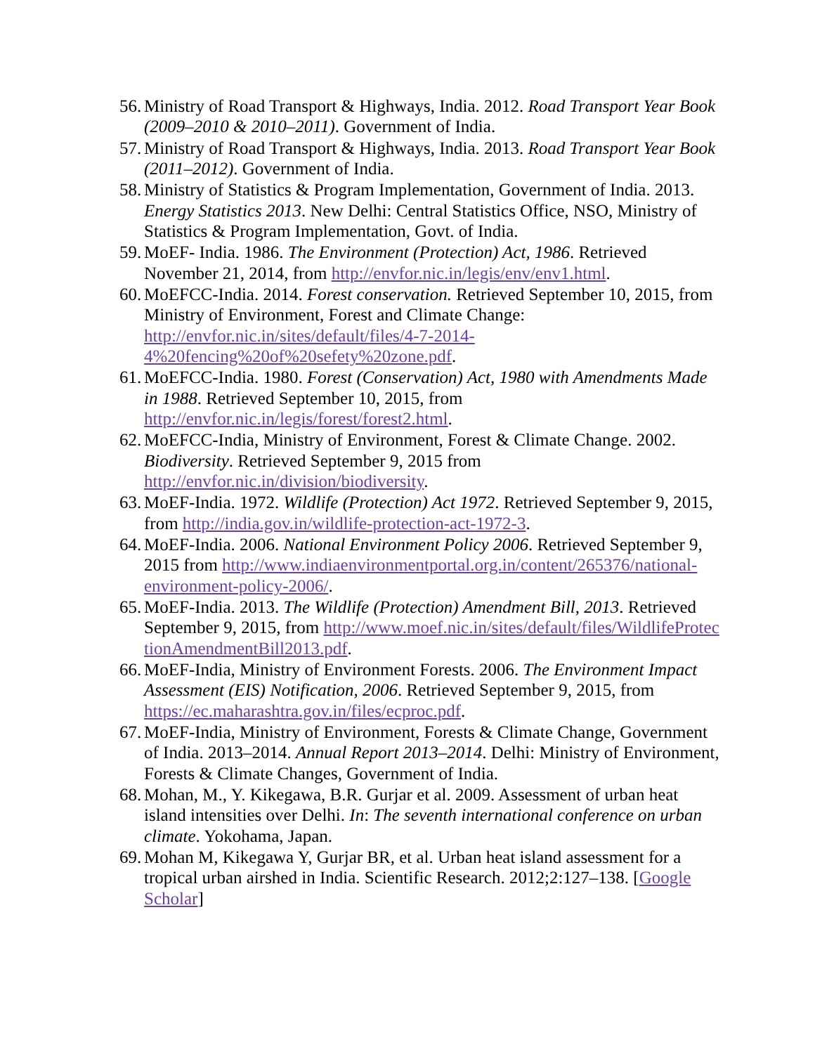56. Ministry of Road Transport & Highways, India. 2012. Road Transport Year Book (2009–2010 & 2010–2011). Government of India.
57. Ministry of Road Transport & Highways, India. 2013. Road Transport Year Book (2011–2012). Government of India.
58. Ministry of Statistics & Program Implementation, Government of India. 2013. Energy Statistics 2013. New Delhi: Central Statistics Office, NSO, Ministry of Statistics & Program Implementation, Govt. of India.
59. MoEF- India. 1986. The Environment (Protection) Act, 1986. Retrieved November 21, 2014, from http://envfor.nic.in/legis/env/env1.html.
60. MoEFCC-India. 2014. Forest conservation. Retrieved September 10, 2015, from Ministry of Environment, Forest and Climate Change: http://envfor.nic.in/sites/default/files/4-7-2014-4%20fencing%20of%20sefety%20zone.pdf.
61. MoEFCC-India. 1980. Forest (Conservation) Act, 1980 with Amendments Made in 1988. Retrieved September 10, 2015, from http://envfor.nic.in/legis/forest/forest2.html.
62. MoEFCC-India, Ministry of Environment, Forest & Climate Change. 2002. Biodiversity. Retrieved September 9, 2015 from http://envfor.nic.in/division/biodiversity.
63. MoEF-India. 1972. Wildlife (Protection) Act 1972. Retrieved September 9, 2015, from http://india.gov.in/wildlife-protection-act-1972-3.
64. MoEF-India. 2006. National Environment Policy 2006. Retrieved September 9, 2015 from http://www.indiaenvironmentportal.org.in/content/265376/national-environment-policy-2006/.
65. MoEF-India. 2013. The Wildlife (Protection) Amendment Bill, 2013. Retrieved September 9, 2015, from http://www.moef.nic.in/sites/default/files/WildlifeProtectionAmendmentBill2013.pdf.
66. MoEF-India, Ministry of Environment Forests. 2006. The Environment Impact Assessment (EIS) Notification, 2006. Retrieved September 9, 2015, from https://ec.maharashtra.gov.in/files/ecproc.pdf.
67. MoEF-India, Ministry of Environment, Forests & Climate Change, Government of India. 2013–2014. Annual Report 2013–2014. Delhi: Ministry of Environment, Forests & Climate Changes, Government of India.
68. Mohan, M., Y. Kikegawa, B.R. Gurjar et al. 2009. Assessment of urban heat island intensities over Delhi. In: The seventh international conference on urban climate. Yokohama, Japan.
69. Mohan M, Kikegawa Y, Gurjar BR, et al. Urban heat island assessment for a tropical urban airshed in India. Scientific Research. 2012;2:127–138. [Google Scholar]